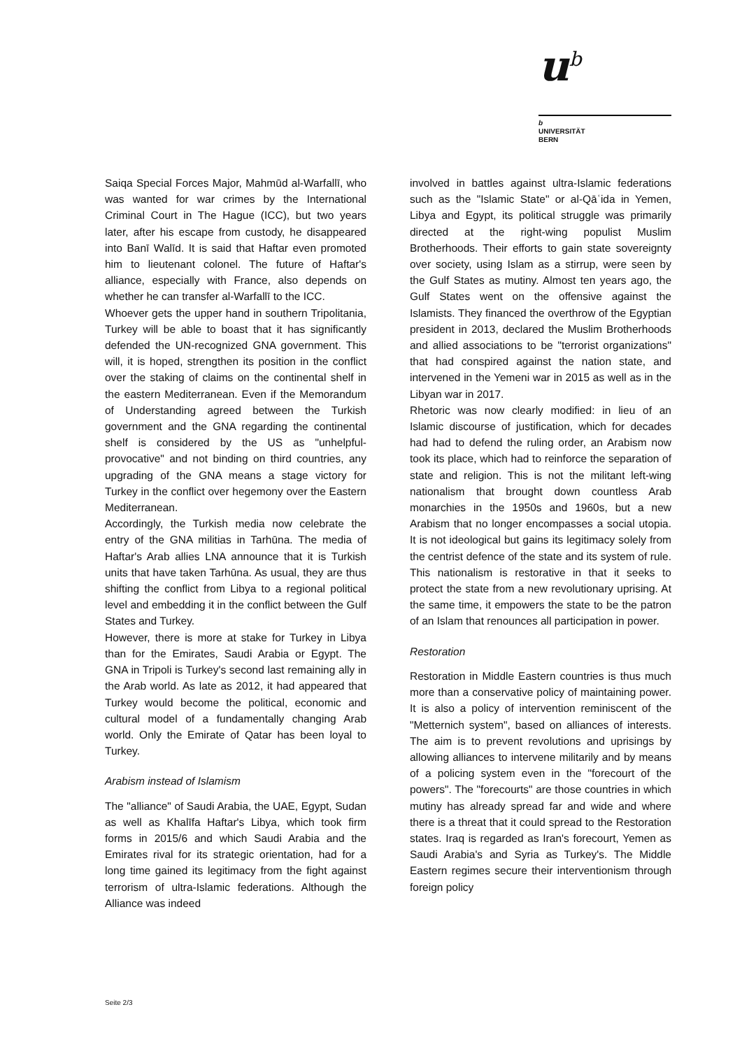u<sup>b</sup>
b
UNIVERSITÄT
BERN
Saiqa Special Forces Major, Mahmūd al-Warfallī, who was wanted for war crimes by the International Criminal Court in The Hague (ICC), but two years later, after his escape from custody, he disappeared into Banī Walīd. It is said that Haftar even promoted him to lieutenant colonel. The future of Haftar's alliance, especially with France, also depends on whether he can transfer al-Warfallī to the ICC.
Whoever gets the upper hand in southern Tripolitania, Turkey will be able to boast that it has significantly defended the UN-recognized GNA government. This will, it is hoped, strengthen its position in the conflict over the staking of claims on the continental shelf in the eastern Mediterranean. Even if the Memorandum of Understanding agreed between the Turkish government and the GNA regarding the continental shelf is considered by the US as "unhelpful-provocative" and not binding on third countries, any upgrading of the GNA means a stage victory for Turkey in the conflict over hegemony over the Eastern Mediterranean.
Accordingly, the Turkish media now celebrate the entry of the GNA militias in Tarhūna. The media of Haftar's Arab allies LNA announce that it is Turkish units that have taken Tarhūna. As usual, they are thus shifting the conflict from Libya to a regional political level and embedding it in the conflict between the Gulf States and Turkey.
However, there is more at stake for Turkey in Libya than for the Emirates, Saudi Arabia or Egypt. The GNA in Tripoli is Turkey's second last remaining ally in the Arab world. As late as 2012, it had appeared that Turkey would become the political, economic and cultural model of a fundamentally changing Arab world. Only the Emirate of Qatar has been loyal to Turkey.
Arabism instead of Islamism
The "alliance" of Saudi Arabia, the UAE, Egypt, Sudan as well as Khalīfa Haftar's Libya, which took firm forms in 2015/6 and which Saudi Arabia and the Emirates rival for its strategic orientation, had for a long time gained its legitimacy from the fight against terrorism of ultra-Islamic federations. Although the Alliance was indeed
involved in battles against ultra-Islamic federations such as the "Islamic State" or al-Qāʿida in Yemen, Libya and Egypt, its political struggle was primarily directed at the right-wing populist Muslim Brotherhoods. Their efforts to gain state sovereignty over society, using Islam as a stirrup, were seen by the Gulf States as mutiny. Almost ten years ago, the Gulf States went on the offensive against the Islamists. They financed the overthrow of the Egyptian president in 2013, declared the Muslim Brotherhoods and allied associations to be "terrorist organizations" that had conspired against the nation state, and intervened in the Yemeni war in 2015 as well as in the Libyan war in 2017.
Rhetoric was now clearly modified: in lieu of an Islamic discourse of justification, which for decades had had to defend the ruling order, an Arabism now took its place, which had to reinforce the separation of state and religion. This is not the militant left-wing nationalism that brought down countless Arab monarchies in the 1950s and 1960s, but a new Arabism that no longer encompasses a social utopia. It is not ideological but gains its legitimacy solely from the centrist defence of the state and its system of rule. This nationalism is restorative in that it seeks to protect the state from a new revolutionary uprising. At the same time, it empowers the state to be the patron of an Islam that renounces all participation in power.
Restoration
Restoration in Middle Eastern countries is thus much more than a conservative policy of maintaining power. It is also a policy of intervention reminiscent of the "Metternich system", based on alliances of interests. The aim is to prevent revolutions and uprisings by allowing alliances to intervene militarily and by means of a policing system even in the "forecourt of the powers". The "forecourts" are those countries in which mutiny has already spread far and wide and where there is a threat that it could spread to the Restoration states. Iraq is regarded as Iran's forecourt, Yemen as Saudi Arabia's and Syria as Turkey's. The Middle Eastern regimes secure their interventionism through foreign policy
Seite 2/3